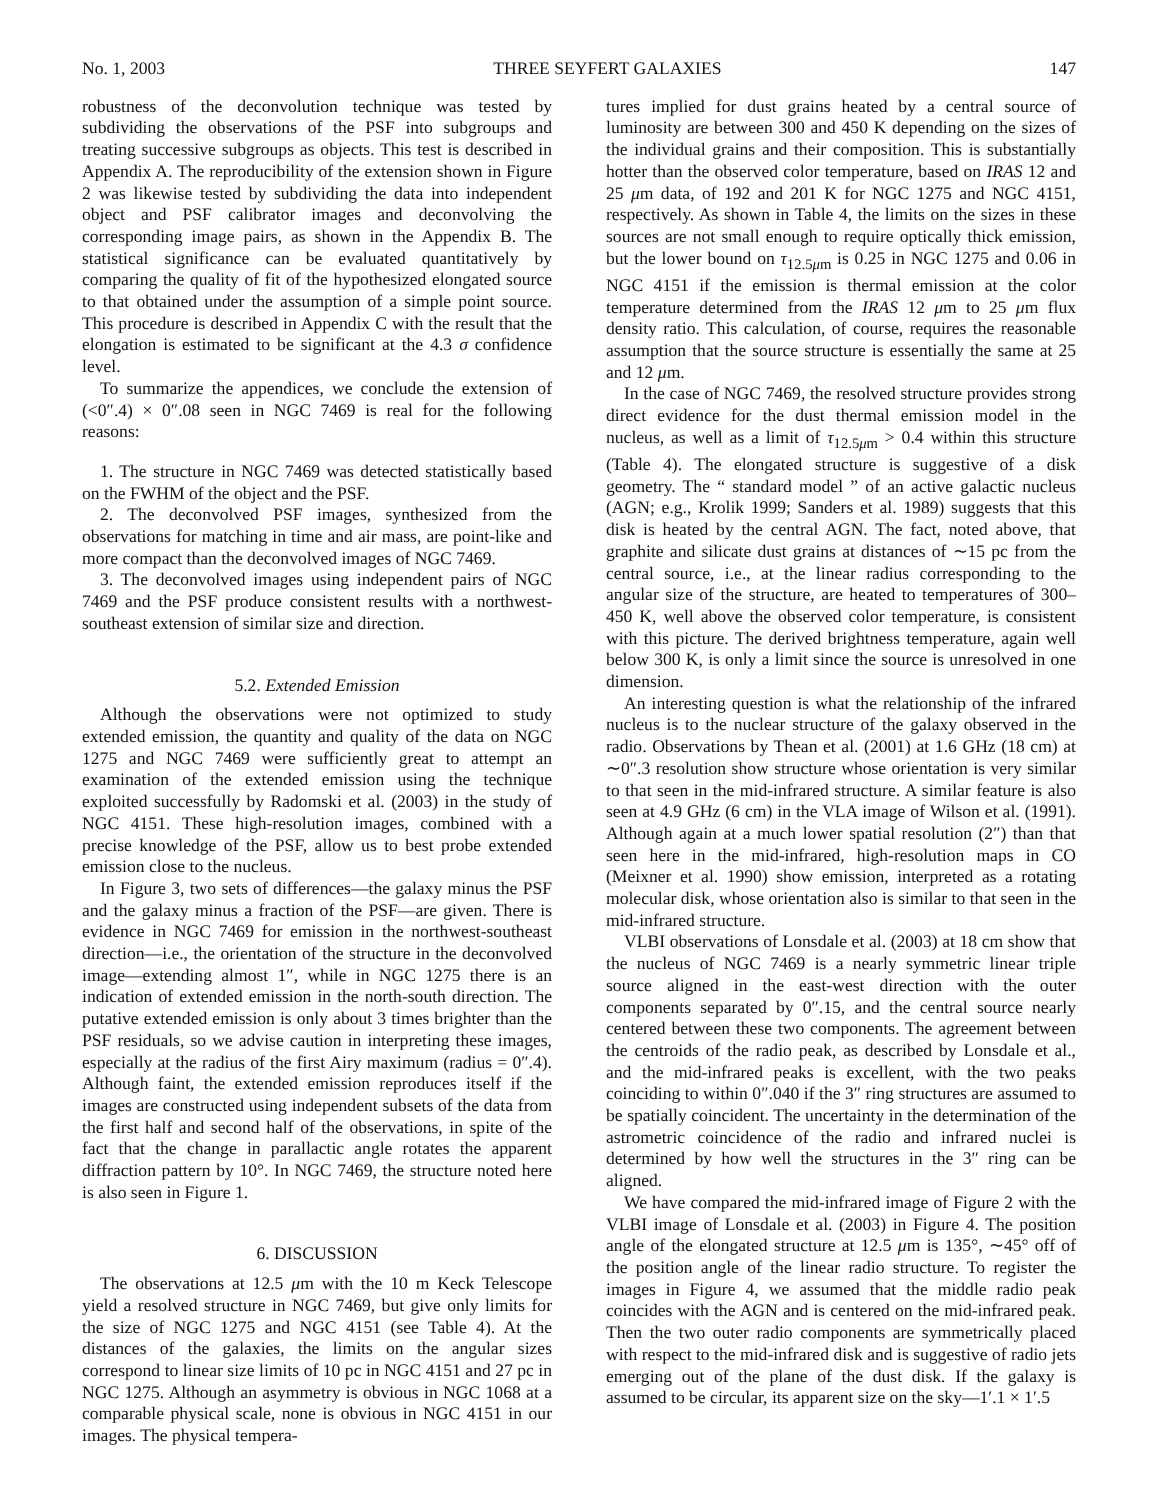No. 1, 2003 THREE SEYFERT GALAXIES 147
robustness of the deconvolution technique was tested by subdividing the observations of the PSF into subgroups and treating successive subgroups as objects. This test is described in Appendix A. The reproducibility of the extension shown in Figure 2 was likewise tested by subdividing the data into independent object and PSF calibrator images and deconvolving the corresponding image pairs, as shown in the Appendix B. The statistical significance can be evaluated quantitatively by comparing the quality of fit of the hypothesized elongated source to that obtained under the assumption of a simple point source. This procedure is described in Appendix C with the result that the elongation is estimated to be significant at the 4.3 σ confidence level.
To summarize the appendices, we conclude the extension of (<0″.4) × 0″.08 seen in NGC 7469 is real for the following reasons:
1. The structure in NGC 7469 was detected statistically based on the FWHM of the object and the PSF.
2. The deconvolved PSF images, synthesized from the observations for matching in time and air mass, are point-like and more compact than the deconvolved images of NGC 7469.
3. The deconvolved images using independent pairs of NGC 7469 and the PSF produce consistent results with a northwest-southeast extension of similar size and direction.
5.2. Extended Emission
Although the observations were not optimized to study extended emission, the quantity and quality of the data on NGC 1275 and NGC 7469 were sufficiently great to attempt an examination of the extended emission using the technique exploited successfully by Radomski et al. (2003) in the study of NGC 4151. These high-resolution images, combined with a precise knowledge of the PSF, allow us to best probe extended emission close to the nucleus.
In Figure 3, two sets of differences—the galaxy minus the PSF and the galaxy minus a fraction of the PSF—are given. There is evidence in NGC 7469 for emission in the northwest-southeast direction—i.e., the orientation of the structure in the deconvolved image—extending almost 1″, while in NGC 1275 there is an indication of extended emission in the north-south direction. The putative extended emission is only about 3 times brighter than the PSF residuals, so we advise caution in interpreting these images, especially at the radius of the first Airy maximum (radius = 0″.4). Although faint, the extended emission reproduces itself if the images are constructed using independent subsets of the data from the first half and second half of the observations, in spite of the fact that the change in parallactic angle rotates the apparent diffraction pattern by 10°. In NGC 7469, the structure noted here is also seen in Figure 1.
6. DISCUSSION
The observations at 12.5 μm with the 10 m Keck Telescope yield a resolved structure in NGC 7469, but give only limits for the size of NGC 1275 and NGC 4151 (see Table 4). At the distances of the galaxies, the limits on the angular sizes correspond to linear size limits of 10 pc in NGC 4151 and 27 pc in NGC 1275. Although an asymmetry is obvious in NGC 1068 at a comparable physical scale, none is obvious in NGC 4151 in our images. The physical tempera-
tures implied for dust grains heated by a central source of luminosity are between 300 and 450 K depending on the sizes of the individual grains and their composition. This is substantially hotter than the observed color temperature, based on IRAS 12 and 25 μm data, of 192 and 201 K for NGC 1275 and NGC 4151, respectively. As shown in Table 4, the limits on the sizes in these sources are not small enough to require optically thick emission, but the lower bound on τ<sub>12.5μm</sub> is 0.25 in NGC 1275 and 0.06 in NGC 4151 if the emission is thermal emission at the color temperature determined from the IRAS 12 μm to 25 μm flux density ratio. This calculation, of course, requires the reasonable assumption that the source structure is essentially the same at 25 and 12 μm.
In the case of NGC 7469, the resolved structure provides strong direct evidence for the dust thermal emission model in the nucleus, as well as a limit of τ<sub>12.5μm</sub> > 0.4 within this structure (Table 4). The elongated structure is suggestive of a disk geometry. The “ standard model ” of an active galactic nucleus (AGN; e.g., Krolik 1999; Sanders et al. 1989) suggests that this disk is heated by the central AGN. The fact, noted above, that graphite and silicate dust grains at distances of ∼15 pc from the central source, i.e., at the linear radius corresponding to the angular size of the structure, are heated to temperatures of 300–450 K, well above the observed color temperature, is consistent with this picture. The derived brightness temperature, again well below 300 K, is only a limit since the source is unresolved in one dimension.
An interesting question is what the relationship of the infrared nucleus is to the nuclear structure of the galaxy observed in the radio. Observations by Thean et al. (2001) at 1.6 GHz (18 cm) at ∼0″.3 resolution show structure whose orientation is very similar to that seen in the mid-infrared structure. A similar feature is also seen at 4.9 GHz (6 cm) in the VLA image of Wilson et al. (1991). Although again at a much lower spatial resolution (2″) than that seen here in the mid-infrared, high-resolution maps in CO (Meixner et al. 1990) show emission, interpreted as a rotating molecular disk, whose orientation also is similar to that seen in the mid-infrared structure.
VLBI observations of Lonsdale et al. (2003) at 18 cm show that the nucleus of NGC 7469 is a nearly symmetric linear triple source aligned in the east-west direction with the outer components separated by 0″.15, and the central source nearly centered between these two components. The agreement between the centroids of the radio peak, as described by Lonsdale et al., and the mid-infrared peaks is excellent, with the two peaks coinciding to within 0″.040 if the 3″ ring structures are assumed to be spatially coincident. The uncertainty in the determination of the astrometric coincidence of the radio and infrared nuclei is determined by how well the structures in the 3″ ring can be aligned.
We have compared the mid-infrared image of Figure 2 with the VLBI image of Lonsdale et al. (2003) in Figure 4. The position angle of the elongated structure at 12.5 μm is 135°, ∼45° off of the position angle of the linear radio structure. To register the images in Figure 4, we assumed that the middle radio peak coincides with the AGN and is centered on the mid-infrared peak. Then the two outer radio components are symmetrically placed with respect to the mid-infrared disk and is suggestive of radio jets emerging out of the plane of the dust disk. If the galaxy is assumed to be circular, its apparent size on the sky—1′.1 × 1′.5